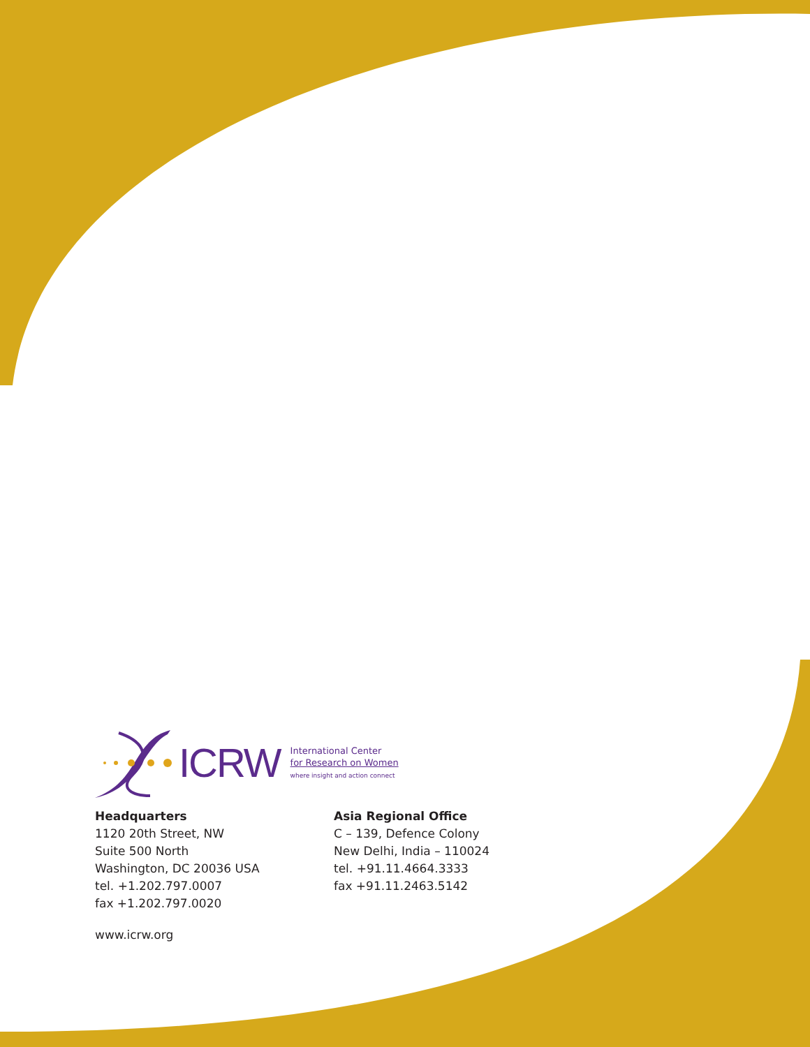ICRW
International Center
for Research on Women
where insight and action connect
Headquarters
1120 20th Street, NW
Suite 500 North
Washington, DC 20036 USA
tel. +1.202.797.0007
fax +1.202.797.0020
Asia Regional Office
C – 139, Defence Colony
New Delhi, India – 110024
tel. +91.11.4664.3333
fax +91.11.2463.5142
www.icrw.org